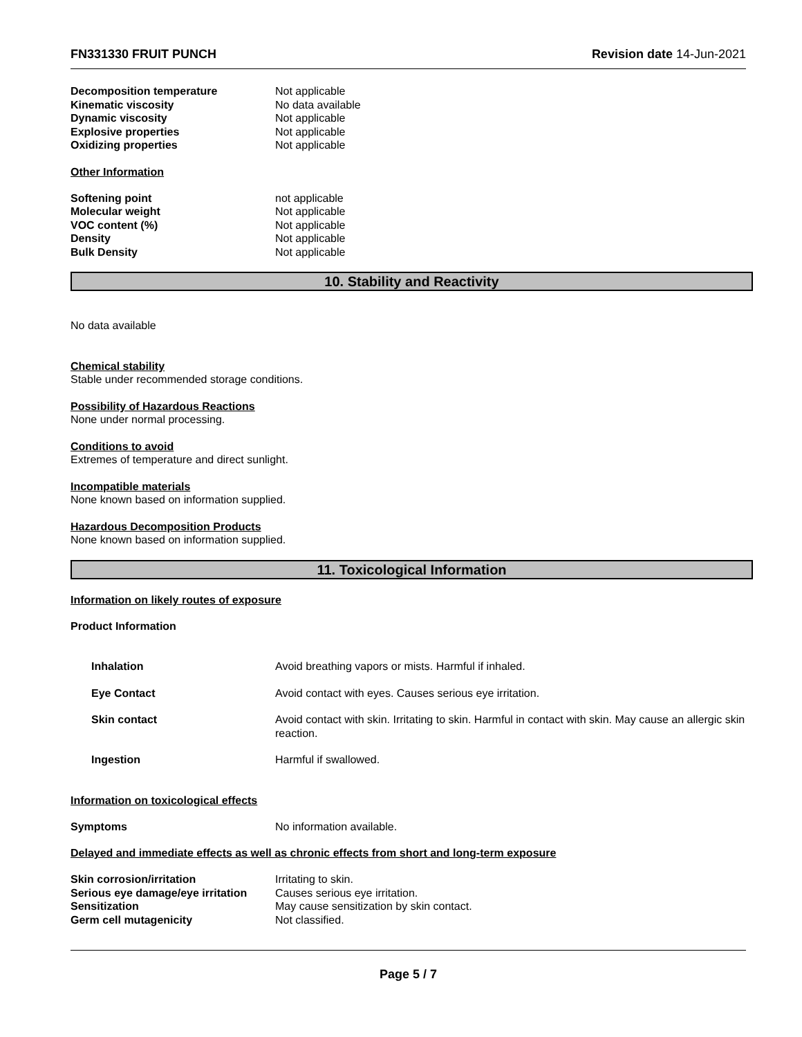FN331330 FRUIT PUNCH Revision date 14-Jun-2021
| Decomposition temperature | Not applicable |
| Kinematic viscosity | No data available |
| Dynamic viscosity | Not applicable |
| Explosive properties | Not applicable |
| Oxidizing properties | Not applicable |
Other Information
| Softening point | not applicable |
| Molecular weight | Not applicable |
| VOC content (%) | Not applicable |
| Density | Not applicable |
| Bulk Density | Not applicable |
10. Stability and Reactivity
No data available
Chemical stability
Stable under recommended storage conditions.
Possibility of Hazardous Reactions
None under normal processing.
Conditions to avoid
Extremes of temperature and direct sunlight.
Incompatible materials
None known based on information supplied.
Hazardous Decomposition Products
None known based on information supplied.
11. Toxicological Information
Information on likely routes of exposure
Product Information
| Inhalation | Avoid breathing vapors or mists. Harmful if inhaled. |
| Eye Contact | Avoid contact with eyes. Causes serious eye irritation. |
| Skin contact | Avoid contact with skin. Irritating to skin. Harmful in contact with skin. May cause an allergic skin reaction. |
| Ingestion | Harmful if swallowed. |
Information on toxicological effects
| Symptoms | No information available. |
Delayed and immediate effects as well as chronic effects from short and long-term exposure
| Skin corrosion/irritation | Irritating to skin. |
| Serious eye damage/eye irritation | Causes serious eye irritation. |
| Sensitization | May cause sensitization by skin contact. |
| Germ cell mutagenicity | Not classified. |
Page 5 / 7